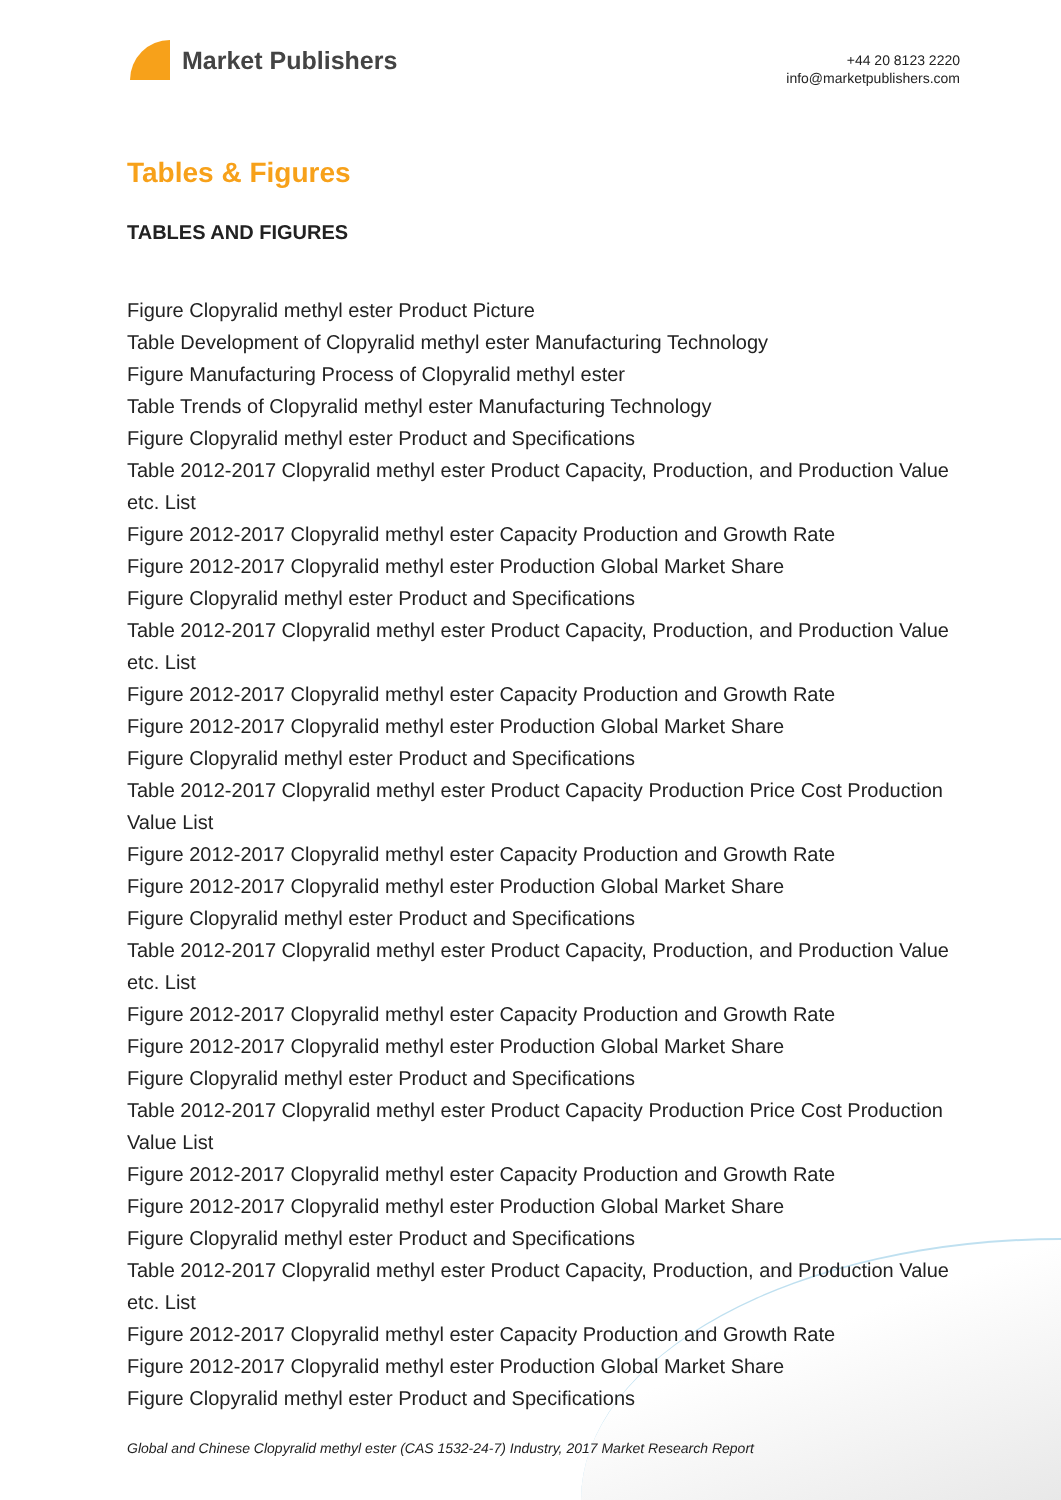Market Publishers
+44 20 8123 2220
info@marketpublishers.com
Tables & Figures
TABLES AND FIGURES
Figure Clopyralid methyl ester Product Picture
Table Development of Clopyralid methyl ester Manufacturing Technology
Figure Manufacturing Process of Clopyralid methyl ester
Table Trends of Clopyralid methyl ester Manufacturing Technology
Figure Clopyralid methyl ester Product and Specifications
Table 2012-2017 Clopyralid methyl ester Product Capacity, Production, and Production Value etc. List
Figure 2012-2017 Clopyralid methyl ester Capacity Production and Growth Rate
Figure 2012-2017 Clopyralid methyl ester Production Global Market Share
Figure Clopyralid methyl ester Product and Specifications
Table 2012-2017 Clopyralid methyl ester Product Capacity, Production, and Production Value etc. List
Figure 2012-2017 Clopyralid methyl ester Capacity Production and Growth Rate
Figure 2012-2017 Clopyralid methyl ester Production Global Market Share
Figure Clopyralid methyl ester Product and Specifications
Table 2012-2017 Clopyralid methyl ester Product Capacity Production Price Cost Production Value List
Figure 2012-2017 Clopyralid methyl ester Capacity Production and Growth Rate
Figure 2012-2017 Clopyralid methyl ester Production Global Market Share
Figure Clopyralid methyl ester Product and Specifications
Table 2012-2017 Clopyralid methyl ester Product Capacity, Production, and Production Value etc. List
Figure 2012-2017 Clopyralid methyl ester Capacity Production and Growth Rate
Figure 2012-2017 Clopyralid methyl ester Production Global Market Share
Figure Clopyralid methyl ester Product and Specifications
Table 2012-2017 Clopyralid methyl ester Product Capacity Production Price Cost Production Value List
Figure 2012-2017 Clopyralid methyl ester Capacity Production and Growth Rate
Figure 2012-2017 Clopyralid methyl ester Production Global Market Share
Figure Clopyralid methyl ester Product and Specifications
Table 2012-2017 Clopyralid methyl ester Product Capacity, Production, and Production Value etc. List
Figure 2012-2017 Clopyralid methyl ester Capacity Production and Growth Rate
Figure 2012-2017 Clopyralid methyl ester Production Global Market Share
Figure Clopyralid methyl ester Product and Specifications
Global and Chinese Clopyralid methyl ester (CAS 1532-24-7) Industry, 2017 Market Research Report